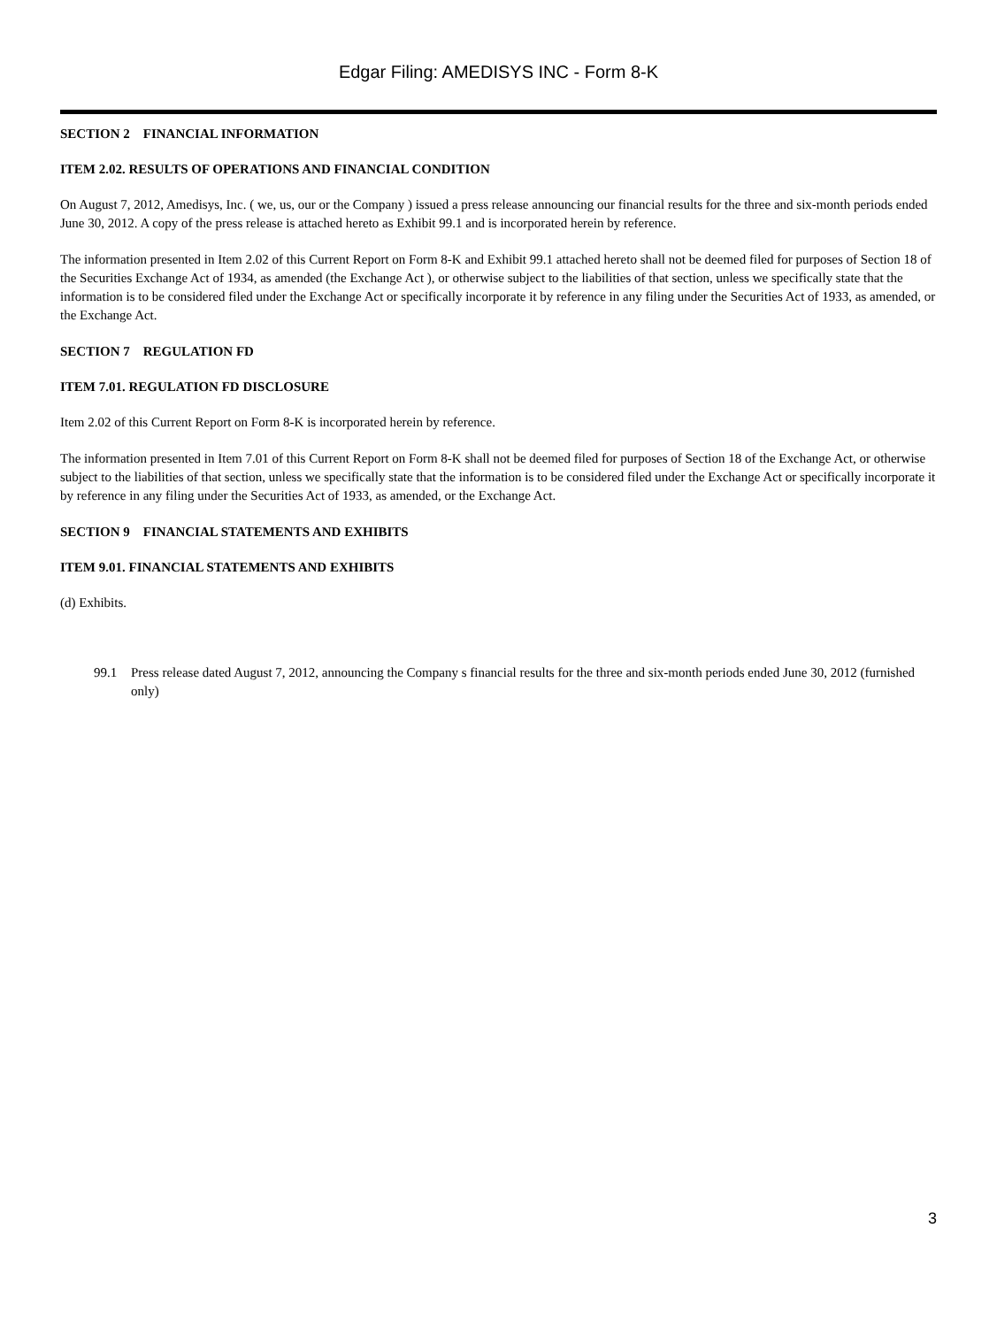Edgar Filing: AMEDISYS INC - Form 8-K
SECTION 2 FINANCIAL INFORMATION
ITEM 2.02. RESULTS OF OPERATIONS AND FINANCIAL CONDITION
On August 7, 2012, Amedisys, Inc. ( we, us, our or the Company ) issued a press release announcing our financial results for the three and six-month periods ended June 30, 2012. A copy of the press release is attached hereto as Exhibit 99.1 and is incorporated herein by reference.
The information presented in Item 2.02 of this Current Report on Form 8-K and Exhibit 99.1 attached hereto shall not be deemed filed for purposes of Section 18 of the Securities Exchange Act of 1934, as amended (the Exchange Act ), or otherwise subject to the liabilities of that section, unless we specifically state that the information is to be considered filed under the Exchange Act or specifically incorporate it by reference in any filing under the Securities Act of 1933, as amended, or the Exchange Act.
SECTION 7 REGULATION FD
ITEM 7.01. REGULATION FD DISCLOSURE
Item 2.02 of this Current Report on Form 8-K is incorporated herein by reference.
The information presented in Item 7.01 of this Current Report on Form 8-K shall not be deemed filed for purposes of Section 18 of the Exchange Act, or otherwise subject to the liabilities of that section, unless we specifically state that the information is to be considered filed under the Exchange Act or specifically incorporate it by reference in any filing under the Securities Act of 1933, as amended, or the Exchange Act.
SECTION 9 FINANCIAL STATEMENTS AND EXHIBITS
ITEM 9.01. FINANCIAL STATEMENTS AND EXHIBITS
(d) Exhibits.
99.1 Press release dated August 7, 2012, announcing the Company s financial results for the three and six-month periods ended June 30, 2012 (furnished only)
3